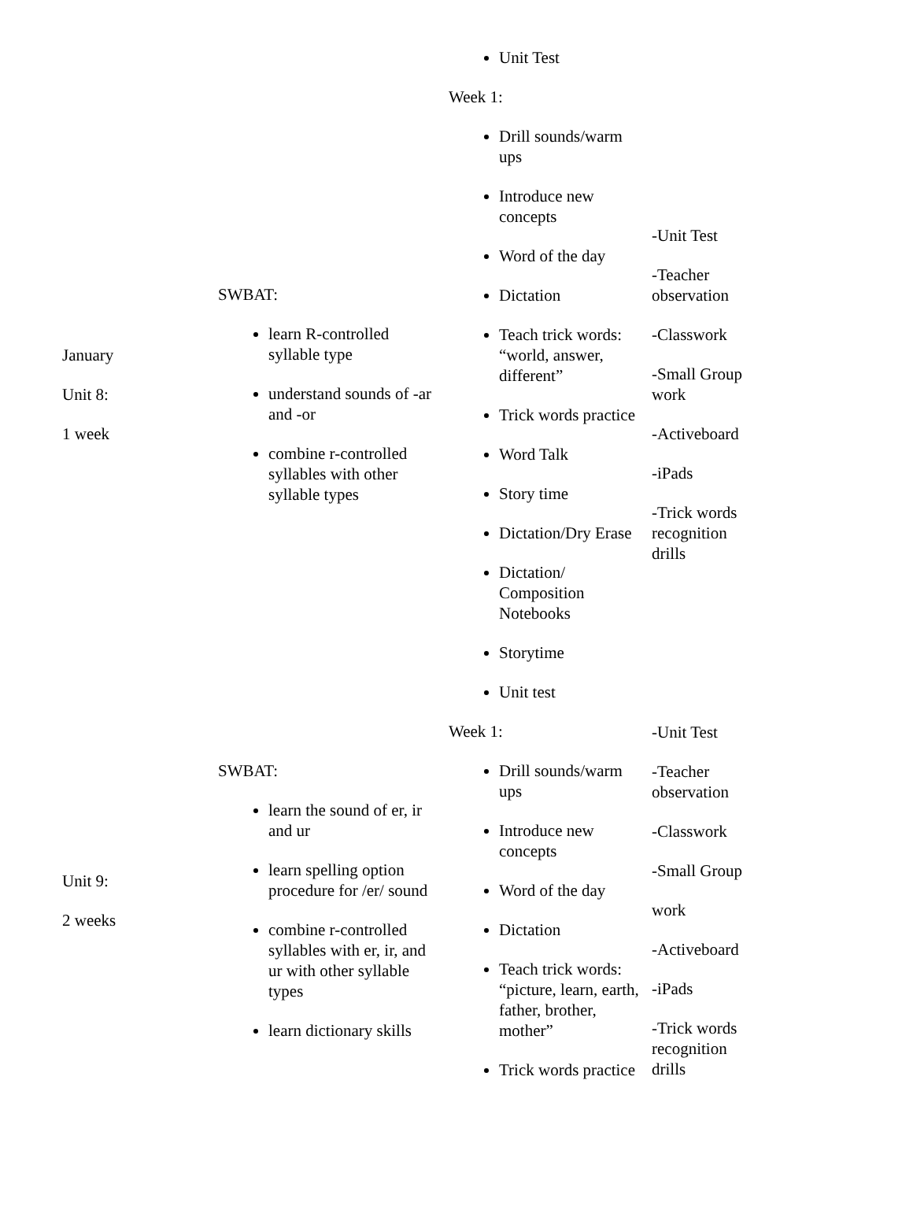| | | Unit Test | |
| January Unit 8: 1 week | SWBAT: learn R-controlled syllable type understand sounds of -ar and -or combine r-controlled syllables with other syllable types | Week 1: Drill sounds/warm ups Introduce new concepts Word of the day Dictation Teach trick words: “world, answer, different” Trick words practice Word Talk Story time Dictation/Dry Erase Dictation/ Composition Notebooks Storytime Unit test | -Unit Test -Teacher observation -Classwork -Small Group work -Activeboard -iPads -Trick words recognition drills |
| Unit 9: 2 weeks | SWBAT: learn the sound of er, ir and ur learn spelling option procedure for /er/ sound combine r-controlled syllables with er, ir, and ur with other syllable types learn dictionary skills | Week 1: Drill sounds/warm ups Introduce new concepts Word of the day Dictation Teach trick words: “picture, learn, earth, father, brother, mother” Trick words practice | -Unit Test -Teacher observation -Classwork -Small Group work -Activeboard -iPads -Trick words recognition drills |